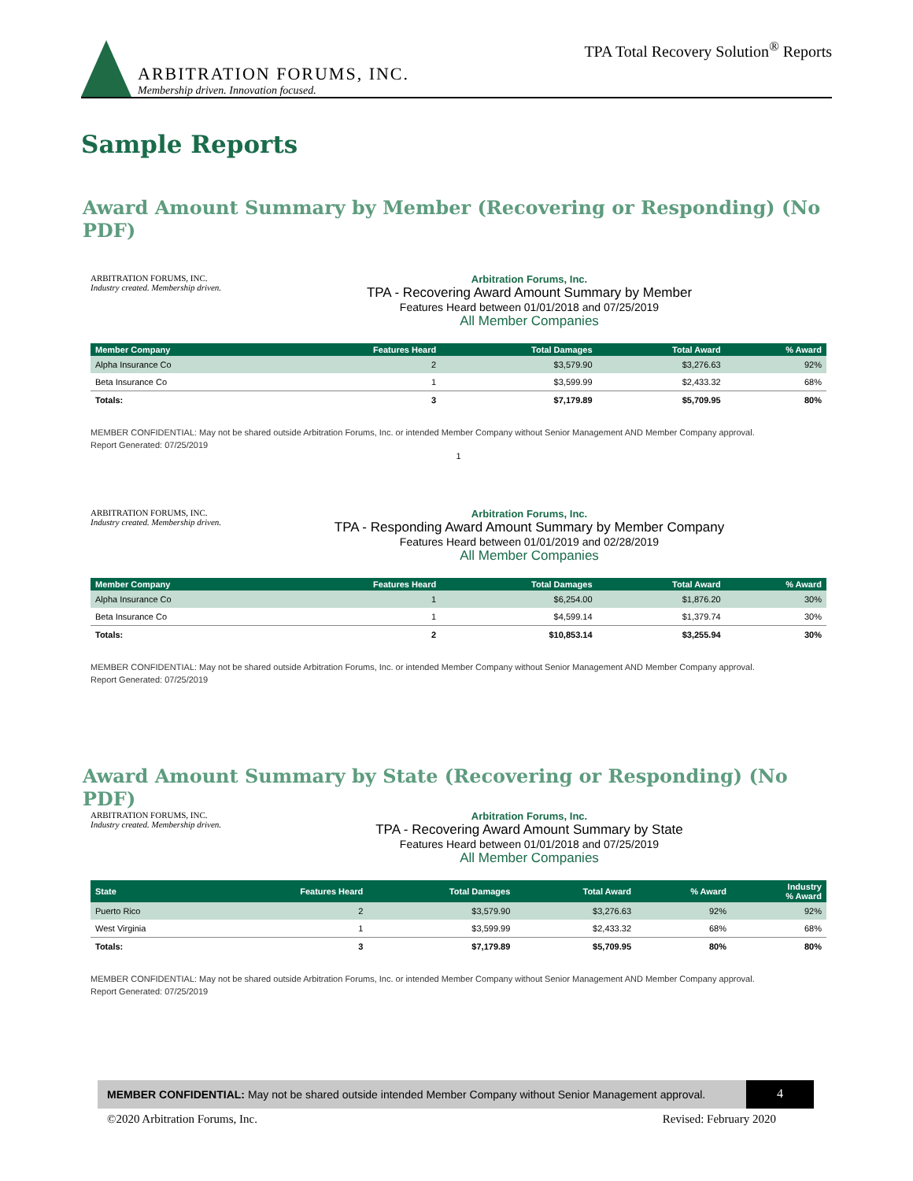ARBITRATION FORUMS, INC.
Membership driven. Innovation focused.
TPA Total Recovery Solution<sup>®</sup> Reports
Sample Reports
Award Amount Summary by Member (Recovering or Responding) (No PDF)
ARBITRATION FORUMS, INC.
Industry created. Membership driven.
Arbitration Forums, Inc.
TPA - Recovering Award Amount Summary by Member
Features Heard between 01/01/2018 and 07/25/2019
All Member Companies
| Member Company | Features Heard | Total Damages | Total Award | % Award |
| --- | --- | --- | --- | --- |
| Alpha Insurance Co | 2 | $3,579.90 | $3,276.63 | 92% |
| Beta Insurance Co | 1 | $3,599.99 | $2,433.32 | 68% |
| Totals: | 3 | $7,179.89 | $5,709.95 | 80% |
MEMBER CONFIDENTIAL: May not be shared outside Arbitration Forums, Inc. or intended Member Company without Senior Management AND Member Company approval.
Report Generated: 07/25/2019
1
ARBITRATION FORUMS, INC.
Industry created. Membership driven.
Arbitration Forums, Inc.
TPA - Responding Award Amount Summary by Member Company
Features Heard between 01/01/2019 and 02/28/2019
All Member Companies
| Member Company | Features Heard | Total Damages | Total Award | % Award |
| --- | --- | --- | --- | --- |
| Alpha Insurance Co | 1 | $6,254.00 | $1,876.20 | 30% |
| Beta Insurance Co | 1 | $4,599.14 | $1,379.74 | 30% |
| Totals: | 2 | $10,853.14 | $3,255.94 | 30% |
MEMBER CONFIDENTIAL: May not be shared outside Arbitration Forums, Inc. or intended Member Company without Senior Management AND Member Company approval.
Report Generated: 07/25/2019
Award Amount Summary by State (Recovering or Responding) (No PDF)
ARBITRATION FORUMS, INC.
Industry created. Membership driven.
Arbitration Forums, Inc.
TPA - Recovering Award Amount Summary by State
Features Heard between 01/01/2018 and 07/25/2019
All Member Companies
| State | Features Heard | Total Damages | Total Award | % Award | Industry % Award |
| --- | --- | --- | --- | --- | --- |
| Puerto Rico | 2 | $3,579.90 | $3,276.63 | 92% | 92% |
| West Virginia | 1 | $3,599.99 | $2,433.32 | 68% | 68% |
| Totals: | 3 | $7,179.89 | $5,709.95 | 80% | 80% |
MEMBER CONFIDENTIAL: May not be shared outside Arbitration Forums, Inc. or intended Member Company without Senior Management AND Member Company approval.
Report Generated: 07/25/2019
MEMBER CONFIDENTIAL: May not be shared outside intended Member Company without Senior Management approval.
4
©2020 Arbitration Forums, Inc. Revised: February 2020